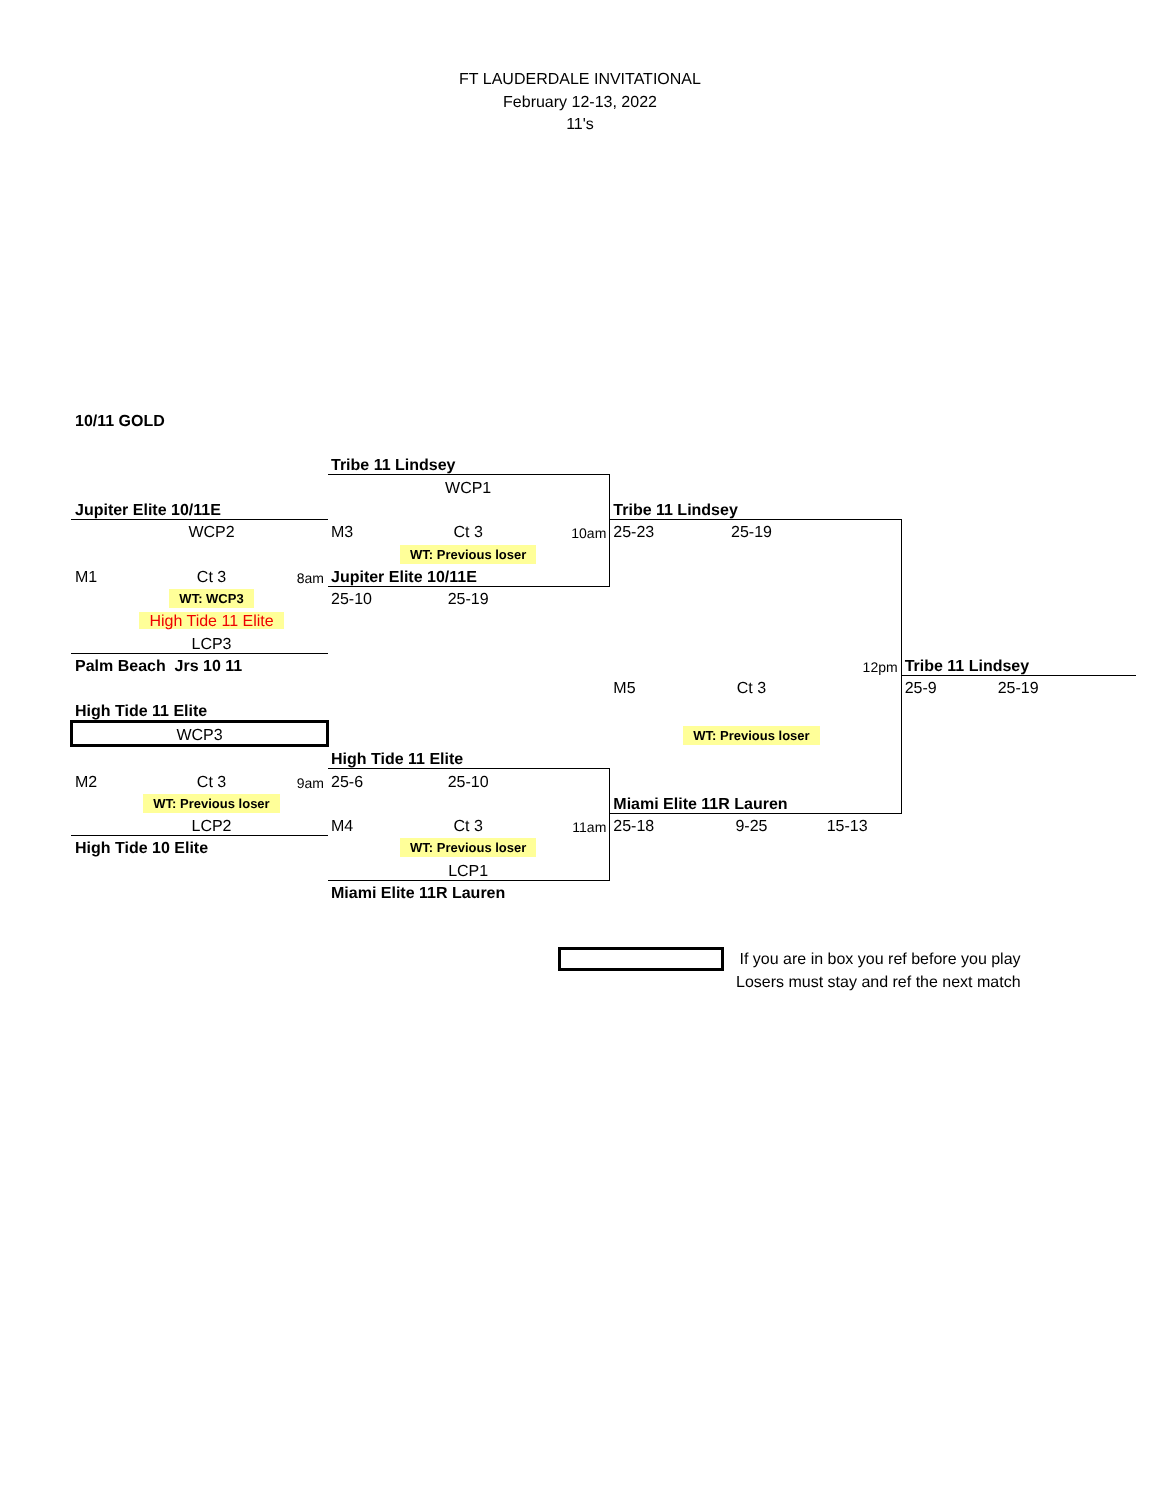FT LAUDERDALE INVITATIONAL
February 12-13, 2022
11's
| 10/11 GOLD | | | | | | | | | | | |
| | | | Tribe 11 Lindsey | | | | | | | | |
| | | | | WCP1 | | | | | | | |
| Jupiter Elite 10/11E | | | | | | Tribe 11 Lindsey | | | | | |
| | WCP2 | | M3 | Ct 3 | 10am | 25-23 | 25-19 | | | | |
| | | | | WT: Previous loser | | | | | | | |
| M1 | Ct 3 | 8am | Jupiter Elite 10/11E | | | | | | | | |
| | WT: WCP3 | | 25-10 | 25-19 | | | | | | | |
| | High Tide 11 Elite | | | | | | | | | | |
| | LCP3 | | | | | | | | | | |
| Palm Beach Jrs 10 11 | | | | | | | | 12pm | Tribe 11 Lindsey | | |
| | | | | | | M5 | Ct 3 | | 25-9 | 25-19 | |
| High Tide 11 Elite | | | | | | | | | | | |
| WCP3 | | | | | | | WT: Previous loser | | | | |
| | | | High Tide 11 Elite | | | | | | | | |
| M2 | Ct 3 | 9am | 25-6 | 25-10 | | | | | | | |
| | WT: Previous loser | | | | | Miami Elite 11R Lauren | | | | | |
| | LCP2 | | M4 | Ct 3 | 11am | 25-18 | 9-25 | 15-13 | | | |
| High Tide 10 Elite | | | | WT: Previous loser | | | | | | | |
| | | | | LCP1 | | | | | | | |
| | | | Miami Elite 11R Lauren | | | | | | | | |
If you are in box you ref before you play
Losers must stay and ref the next match